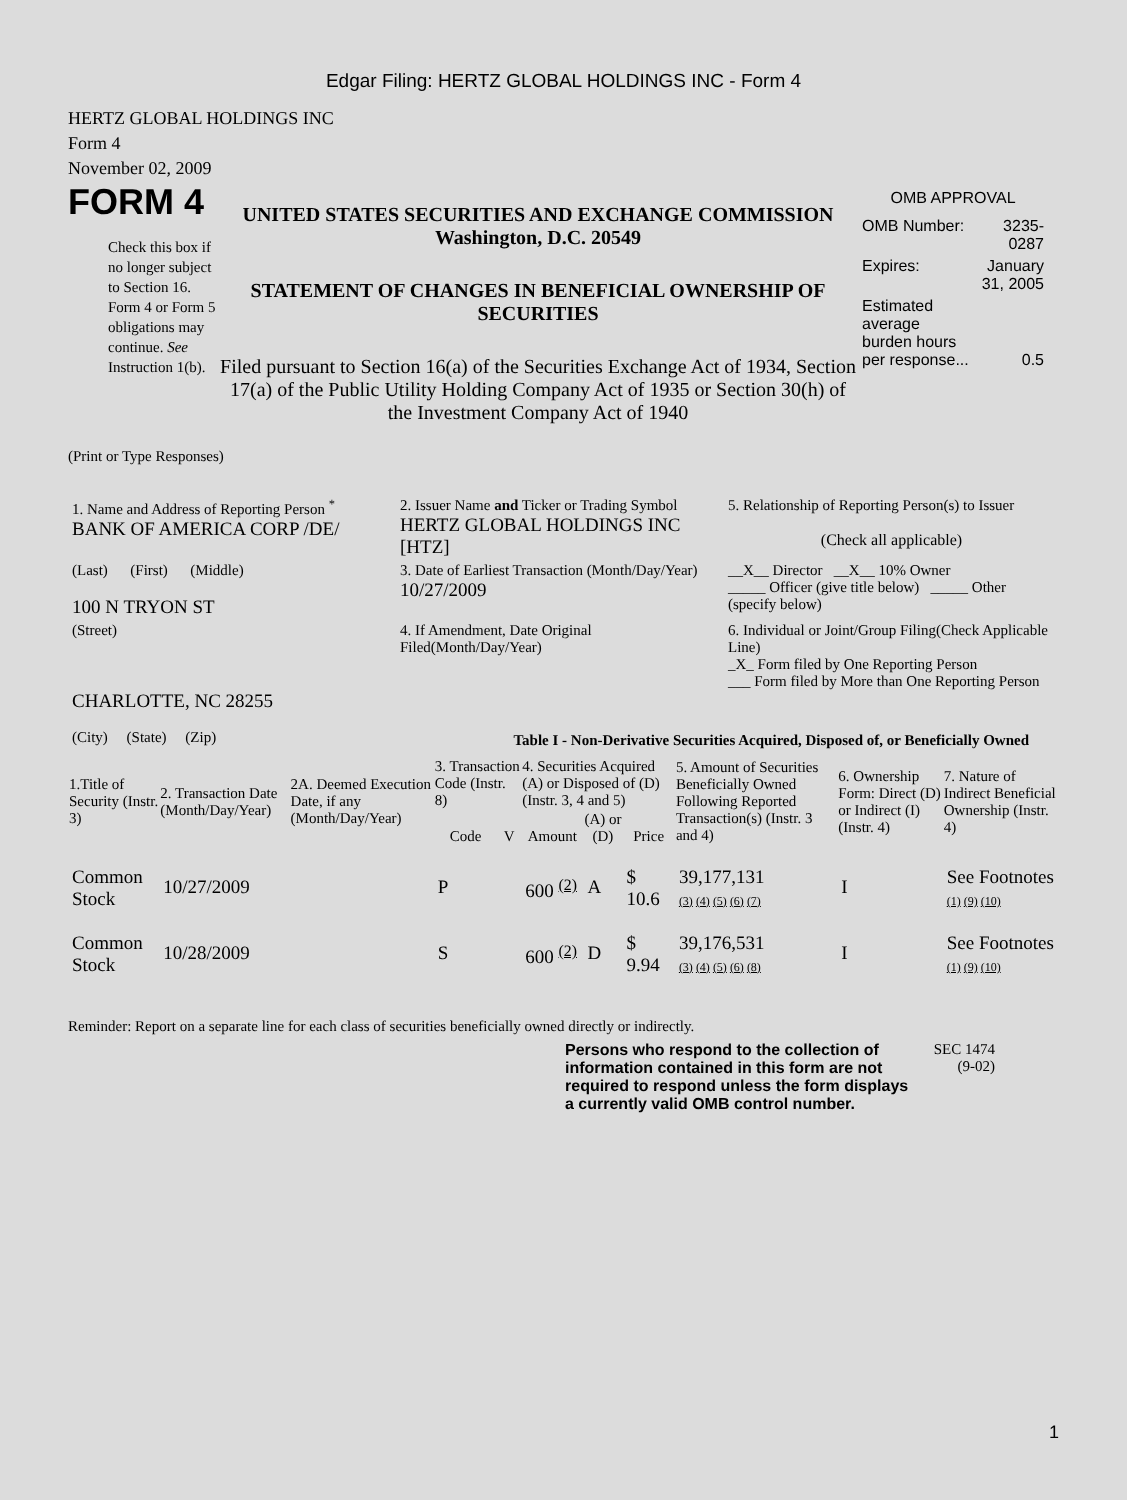Edgar Filing: HERTZ GLOBAL HOLDINGS INC - Form 4
HERTZ GLOBAL HOLDINGS INC
Form 4
November 02, 2009
FORM 4
Check this box if no longer subject to Section 16. Form 4 or Form 5 obligations may continue. See Instruction 1(b).
UNITED STATES SECURITIES AND EXCHANGE COMMISSION
Washington, D.C. 20549
STATEMENT OF CHANGES IN BENEFICIAL OWNERSHIP OF SECURITIES
Filed pursuant to Section 16(a) of the Securities Exchange Act of 1934, Section 17(a) of the Public Utility Holding Company Act of 1935 or Section 30(h) of the Investment Company Act of 1940
OMB APPROVAL
| OMB Number: | 3235-0287 |
| Expires: | January 31, 2005 |
| Estimated average burden hours per response... | 0.5 |
(Print or Type Responses)
| 1. Name and Address of Reporting Person <sup>*</sup> BANK OF AMERICA CORP /DE/ | 2. Issuer Name and Ticker or Trading Symbol HERTZ GLOBAL HOLDINGS INC [HTZ] | 5. Relationship of Reporting Person(s) to Issuer (Check all applicable) |
| (Last) (First) (Middle) 100 N TRYON ST | 3. Date of Earliest Transaction (Month/Day/Year) 10/27/2009 | __X__ Director __X__ 10% Owner _____ Officer (give title below) _____ Other (specify below) |
| (Street) CHARLOTTE, NC 28255 (City) (State) (Zip) | 4. If Amendment, Date Original Filed(Month/Day/Year) | 6. Individual or Joint/Group Filing(Check Applicable Line) _X_ Form filed by One Reporting Person ___ Form filed by More than One Reporting Person |
Table I - Non-Derivative Securities Acquired, Disposed of, or Beneficially Owned
| 1.Title of Security (Instr. 3) | 2. Transaction Date (Month/Day/Year) | 2A. Deemed Execution Date, if any (Month/Day/Year) | 3. Transaction Code (Instr. 8) | | 4. Securities Acquired (A) or Disposed of (D) (Instr. 3, 4 and 5) | | | 5. Amount of Securities Beneficially Owned Following Reported Transaction(s) (Instr. 3 and 4) | 6. Ownership Form: Direct (D) or Indirect (I) (Instr. 4) | 7. Nature of Indirect Beneficial Ownership (Instr. 4) |
| --- | --- | --- | --- | --- | --- | --- | --- | --- | --- | --- |
| | | | Code | V | Amount | (A) or (D) | Price | | | |
| Common Stock | 10/27/2009 | | P | | 600 <sup>(2)</sup> | A | $ 10.6 | 39,177,131 (3) (4) (5) (6) (7) | I | See Footnotes (1) (9) (10) |
| Common Stock | 10/28/2009 | | S | | 600 <sup>(2)</sup> | D | $ 9.94 | 39,176,531 (3) (4) (5) (6) (8) | I | See Footnotes (1) (9) (10) |
Reminder: Report on a separate line for each class of securities beneficially owned directly or indirectly.
Persons who respond to the collection of information contained in this form are not required to respond unless the form displays a currently valid OMB control number.
SEC 1474 (9-02)
1